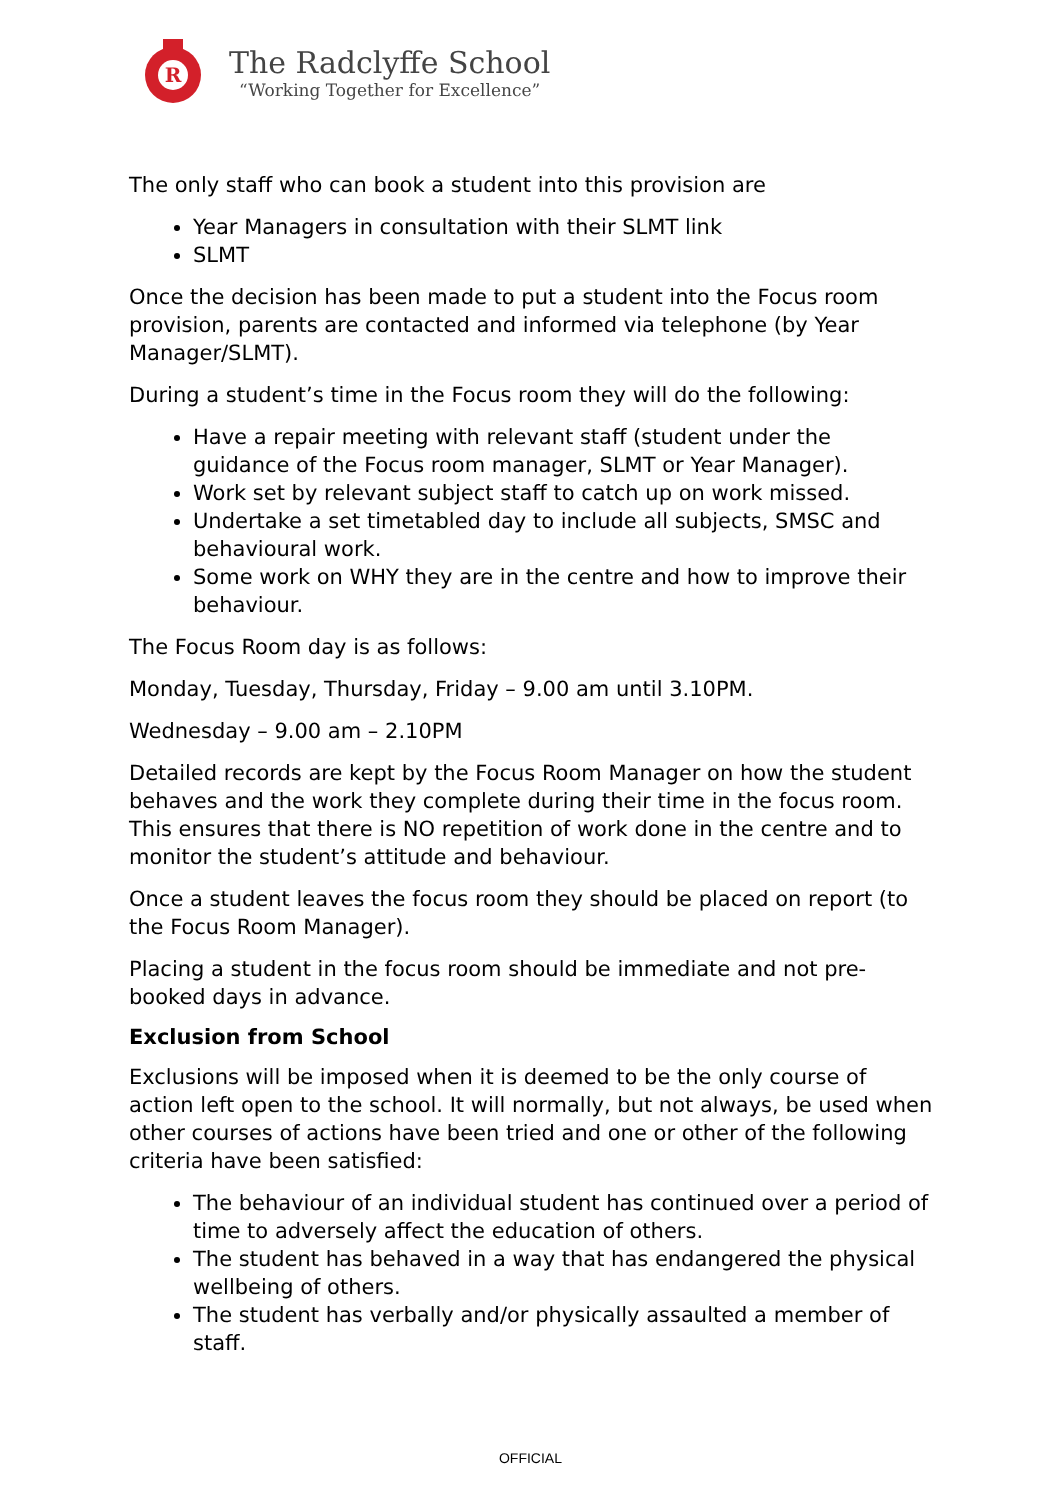R
The Radclyffe School
“Working Together for Excellence”
The only staff who can book a student into this provision are
Year Managers in consultation with their SLMT link
SLMT
Once the decision has been made to put a student into the Focus room provision, parents are contacted and informed via telephone (by Year Manager/SLMT).
During a student’s time in the Focus room they will do the following:
Have a repair meeting with relevant staff (student under the guidance of the Focus room manager, SLMT or Year Manager).
Work set by relevant subject staff to catch up on work missed.
Undertake a set timetabled day to include all subjects, SMSC and behavioural work.
Some work on WHY they are in the centre and how to improve their behaviour.
The Focus Room day is as follows:
Monday, Tuesday, Thursday, Friday – 9.00 am until 3.10PM.
Wednesday – 9.00 am – 2.10PM
Detailed records are kept by the Focus Room Manager on how the student behaves and the work they complete during their time in the focus room. This ensures that there is NO repetition of work done in the centre and to monitor the student’s attitude and behaviour.
Once a student leaves the focus room they should be placed on report (to the Focus Room Manager).
Placing a student in the focus room should be immediate and not pre-booked days in advance.
Exclusion from School
Exclusions will be imposed when it is deemed to be the only course of action left open to the school. It will normally, but not always, be used when other courses of actions have been tried and one or other of the following criteria have been satisfied:
The behaviour of an individual student has continued over a period of time to adversely affect the education of others.
The student has behaved in a way that has endangered the physical wellbeing of others.
The student has verbally and/or physically assaulted a member of staff.
OFFICIAL